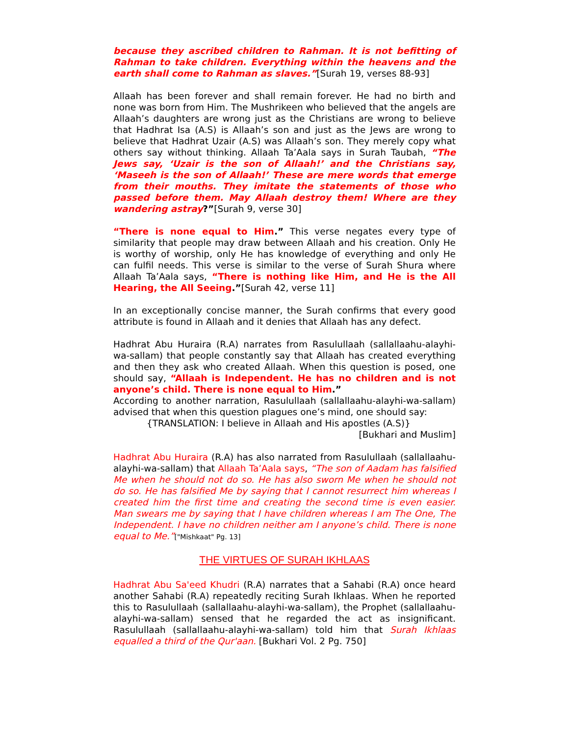because they ascribed children to Rahman. It is not befitting of Rahman to take children. Everything within the heavens and the earth shall come to Rahman as slaves.”[Surah 19, verses 88-93]
Allaah has been forever and shall remain forever. He had no birth and none was born from Him. The Mushrikeen who believed that the angels are Allaah’s daughters are wrong just as the Christians are wrong to believe that Hadhrat Isa (A.S) is Allaah’s son and just as the Jews are wrong to believe that Hadhrat Uzair (A.S) was Allaah’s son. They merely copy what others say without thinking. Allaah Ta’Aala says in Surah Taubah, “The Jews say, ‘Uzair is the son of Allaah!’ and the Christians say, ‘Maseeh is the son of Allaah!’ These are mere words that emerge from their mouths. They imitate the statements of those who passed before them. May Allaah destroy them! Where are they wandering astray?”[Surah 9, verse 30]
“There is none equal to Him.” This verse negates every type of similarity that people may draw between Allaah and his creation. Only He is worthy of worship, only He has knowledge of everything and only He can fulfil needs. This verse is similar to the verse of Surah Shura where Allaah Ta’Aala says, “There is nothing like Him, and He is the All Hearing, the All Seeing.”[Surah 42, verse 11]
In an exceptionally concise manner, the Surah confirms that every good attribute is found in Allaah and it denies that Allaah has any defect.
Hadhrat Abu Huraira (R.A) narrates from Rasulullaah (sallallaahu-alayhi-wa-sallam) that people constantly say that Allaah has created everything and then they ask who created Allaah. When this question is posed, one should say, “Allaah is Independent. He has no children and is not anyone’s child. There is none equal to Him.”
According to another narration, Rasulullaah (sallallaahu-alayhi-wa-sallam) advised that when this question plagues one’s mind, one should say:
{TRANSLATION: I believe in Allaah and His apostles (A.S)}
[Bukhari and Muslim]
Hadhrat Abu Huraira (R.A) has also narrated from Rasulullaah (sallallaahu-alayhi-wa-sallam) that Allaah Ta’Aala says, “The son of Aadam has falsified Me when he should not do so. He has also sworn Me when he should not do so. He has falsified Me by saying that I cannot resurrect him whereas I created him the first time and creating the second time is even easier. Man swears me by saying that I have children whereas I am The One, The Independent. I have no children neither am I anyone’s child. There is none equal to Me.”["Mishkaat" Pg. 13]
THE VIRTUES OF SURAH IKHLAAS
Hadhrat Abu Sa'eed Khudri (R.A) narrates that a Sahabi (R.A) once heard another Sahabi (R.A) repeatedly reciting Surah Ikhlaas. When he reported this to Rasulullaah (sallallaahu-alayhi-wa-sallam), the Prophet (sallallaahu-alayhi-wa-sallam) sensed that he regarded the act as insignificant. Rasulullaah (sallallaahu-alayhi-wa-sallam) told him that Surah Ikhlaas equalled a third of the Qur'aan. [Bukhari Vol. 2 Pg. 750]